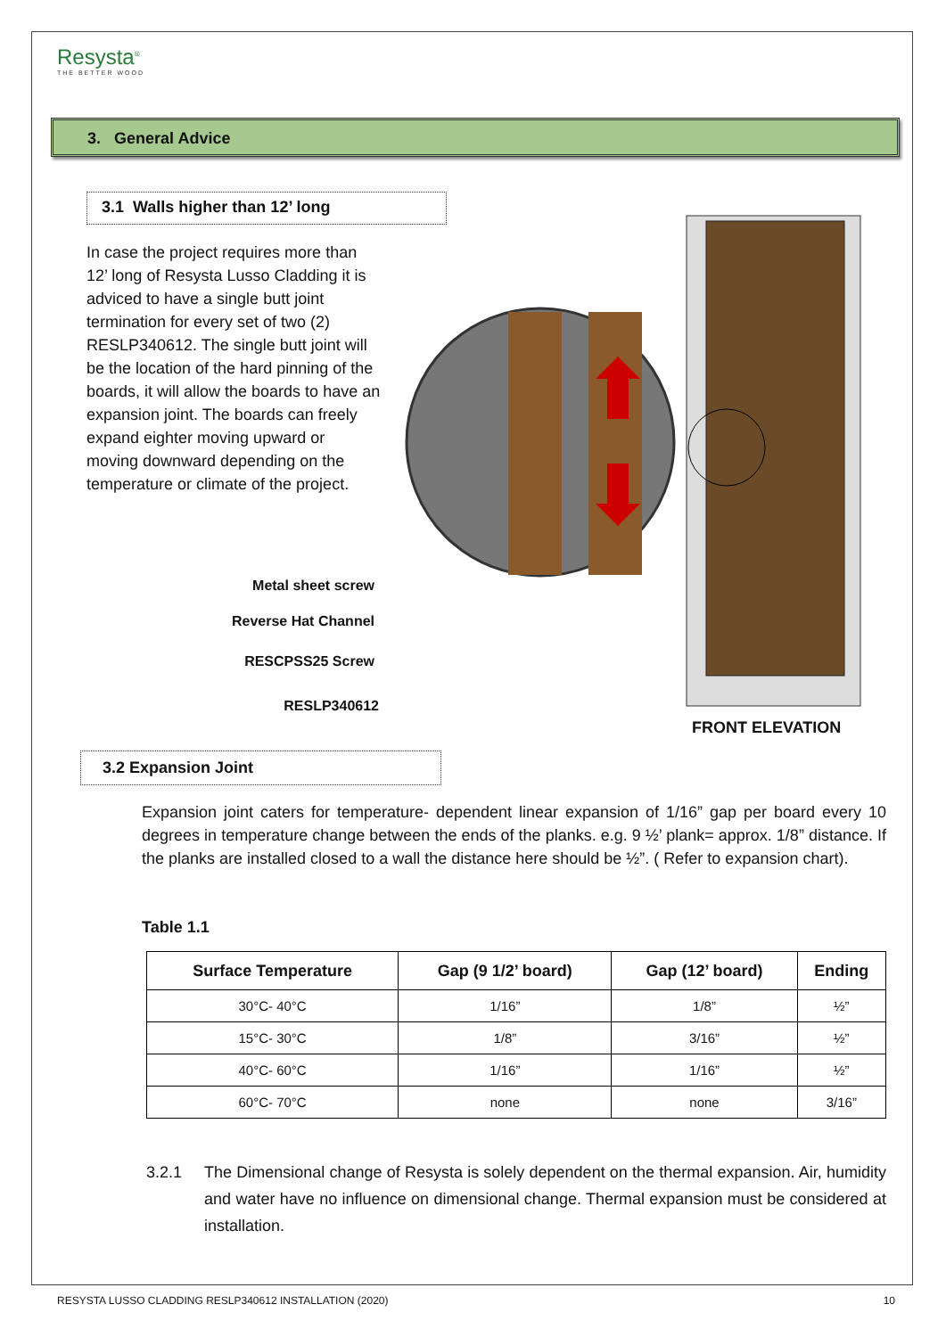Resysta<sup>®</sup>
THE BETTER WOOD
3. General Advice
3.1 Walls higher than 12’ long
In case the project requires more than 12’ long of Resysta Lusso Cladding it is adviced to have a single butt joint termination for every set of two (2) RESLP340612. The single butt joint will be the location of the hard pinning of the boards, it will allow the boards to have an expansion joint. The boards can freely expand eighter moving upward or moving downward depending on the temperature or climate of the project.
Metal sheet screw
Reverse Hat Channel
RESCPSS25 Screw
RESLP340612
FRONT ELEVATION
3.2 Expansion Joint
Expansion joint caters for temperature- dependent linear expansion of 1/16” gap per board every 10 degrees in temperature change between the ends of the planks. e.g. 9 ½’ plank= approx. 1/8” distance. If the planks are installed closed to a wall the distance here should be ½”. ( Refer to expansion chart).
Table 1.1
| Surface Temperature | Gap (9 1/2’ board) | Gap (12’ board) | Ending |
| --- | --- | --- | --- |
| 30°C- 40°C | 1/16” | 1/8” | ½” |
| 15°C- 30°C | 1/8” | 3/16” | ½” |
| 40°C- 60°C | 1/16” | 1/16” | ½” |
| 60°C- 70°C | none | none | 3/16” |
3.2.1 The Dimensional change of Resysta is solely dependent on the thermal expansion. Air, humidity and water have no influence on dimensional change. Thermal expansion must be considered at installation.
RESYSTA LUSSO CLADDING RESLP340612 INSTALLATION (2020) 10